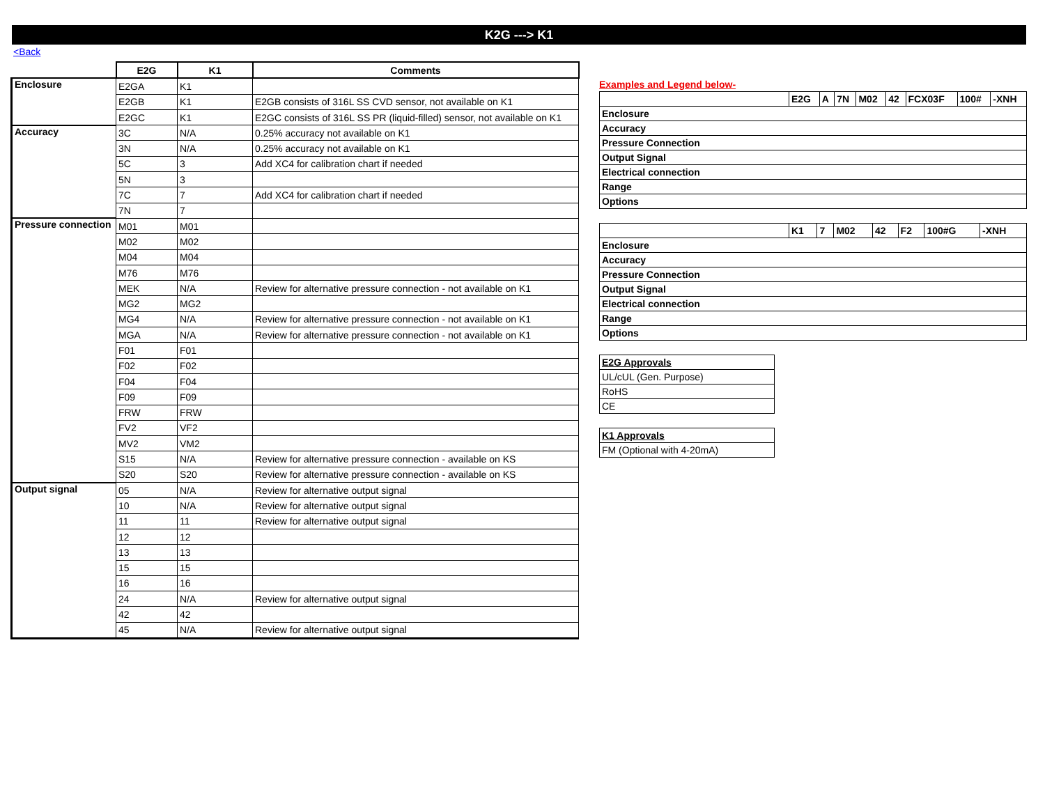K2G ---> K1
<Back
| | E2G | K1 | Comments |
| Enclosure | E2GA | K1 | |
| | E2GB | K1 | E2GB consists of 316L SS CVD sensor, not available on K1 |
| | E2GC | K1 | E2GC consists of 316L SS PR (liquid-filled) sensor, not available on K1 |
| Accuracy | 3C | N/A | 0.25% accuracy not available on K1 |
| | 3N | N/A | 0.25% accuracy not available on K1 |
| | 5C | 3 | Add XC4 for calibration chart if needed |
| | 5N | 3 | |
| | 7C | 7 | Add XC4 for calibration chart if needed |
| | 7N | 7 | |
| Pressure connection | M01 | M01 | |
| | M02 | M02 | |
| | M04 | M04 | |
| | M76 | M76 | |
| | MEK | N/A | Review for alternative pressure connection - not available on K1 |
| | MG2 | MG2 | |
| | MG4 | N/A | Review for alternative pressure connection - not available on K1 |
| | MGA | N/A | Review for alternative pressure connection - not available on K1 |
| | F01 | F01 | |
| | F02 | F02 | |
| | F04 | F04 | |
| | F09 | F09 | |
| | FRW | FRW | |
| | FV2 | VF2 | |
| | MV2 | VM2 | |
| | S15 | N/A | Review for alternative pressure connection - available on KS |
| | S20 | S20 | Review for alternative pressure connection - available on KS |
| Output signal | 05 | N/A | Review for alternative output signal |
| | 10 | N/A | Review for alternative output signal |
| | 11 | 11 | Review for alternative output signal |
| | 12 | 12 | |
| | 13 | 13 | |
| | 15 | 15 | |
| | 16 | 16 | |
| | 24 | N/A | Review for alternative output signal |
| | 42 | 42 | |
| | 45 | N/A | Review for alternative output signal |
Examples and Legend below-
| | E2G | A | 7N | M02 | 42 | FCX03F | 100# | -XNH |
| Enclosure | | | | | | | | |
| Accuracy | | | | | | | | |
| Pressure Connection | | | | | | | | |
| Output Signal | | | | | | | | |
| Electrical connection | | | | | | | | |
| Range | | | | | | | | |
| Options | | | | | | | | |
| | K1 | 7 | M02 | 42 | F2 | 100#G | -XNH |
| Enclosure | | | | | | | |
| Accuracy | | | | | | | |
| Pressure Connection | | | | | | | |
| Output Signal | | | | | | | |
| Electrical connection | | | | | | | |
| Range | | | | | | | |
| Options | | | | | | | |
| E2G Approvals |
| UL/cUL (Gen. Purpose) |
| RoHS |
| CE |
| K1 Approvals |
| FM (Optional with 4-20mA) |